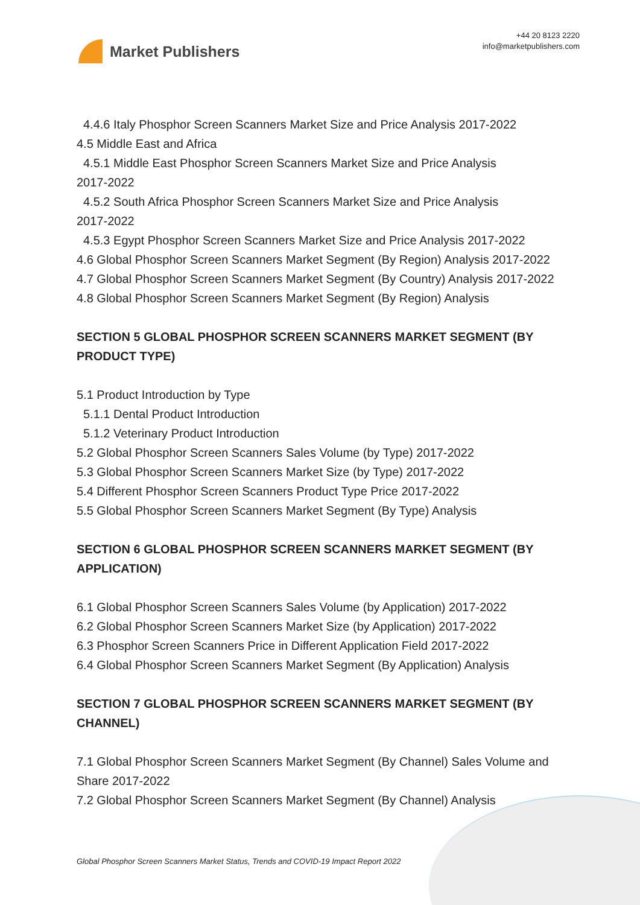Market Publishers
+44 20 8123 2220
info@marketpublishers.com
4.4.6 Italy Phosphor Screen Scanners Market Size and Price Analysis 2017-2022
4.5 Middle East and Africa
4.5.1 Middle East Phosphor Screen Scanners Market Size and Price Analysis
2017-2022
4.5.2 South Africa Phosphor Screen Scanners Market Size and Price Analysis
2017-2022
4.5.3 Egypt Phosphor Screen Scanners Market Size and Price Analysis 2017-2022
4.6 Global Phosphor Screen Scanners Market Segment (By Region) Analysis 2017-2022
4.7 Global Phosphor Screen Scanners Market Segment (By Country) Analysis 2017-2022
4.8 Global Phosphor Screen Scanners Market Segment (By Region) Analysis
SECTION 5 GLOBAL PHOSPHOR SCREEN SCANNERS MARKET SEGMENT (BY PRODUCT TYPE)
5.1 Product Introduction by Type
5.1.1 Dental Product Introduction
5.1.2 Veterinary Product Introduction
5.2 Global Phosphor Screen Scanners Sales Volume (by Type) 2017-2022
5.3 Global Phosphor Screen Scanners Market Size (by Type) 2017-2022
5.4 Different Phosphor Screen Scanners Product Type Price 2017-2022
5.5 Global Phosphor Screen Scanners Market Segment (By Type) Analysis
SECTION 6 GLOBAL PHOSPHOR SCREEN SCANNERS MARKET SEGMENT (BY APPLICATION)
6.1 Global Phosphor Screen Scanners Sales Volume (by Application) 2017-2022
6.2 Global Phosphor Screen Scanners Market Size (by Application) 2017-2022
6.3 Phosphor Screen Scanners Price in Different Application Field 2017-2022
6.4 Global Phosphor Screen Scanners Market Segment (By Application) Analysis
SECTION 7 GLOBAL PHOSPHOR SCREEN SCANNERS MARKET SEGMENT (BY CHANNEL)
7.1 Global Phosphor Screen Scanners Market Segment (By Channel) Sales Volume and Share 2017-2022
7.2 Global Phosphor Screen Scanners Market Segment (By Channel) Analysis
Global Phosphor Screen Scanners Market Status, Trends and COVID-19 Impact Report 2022